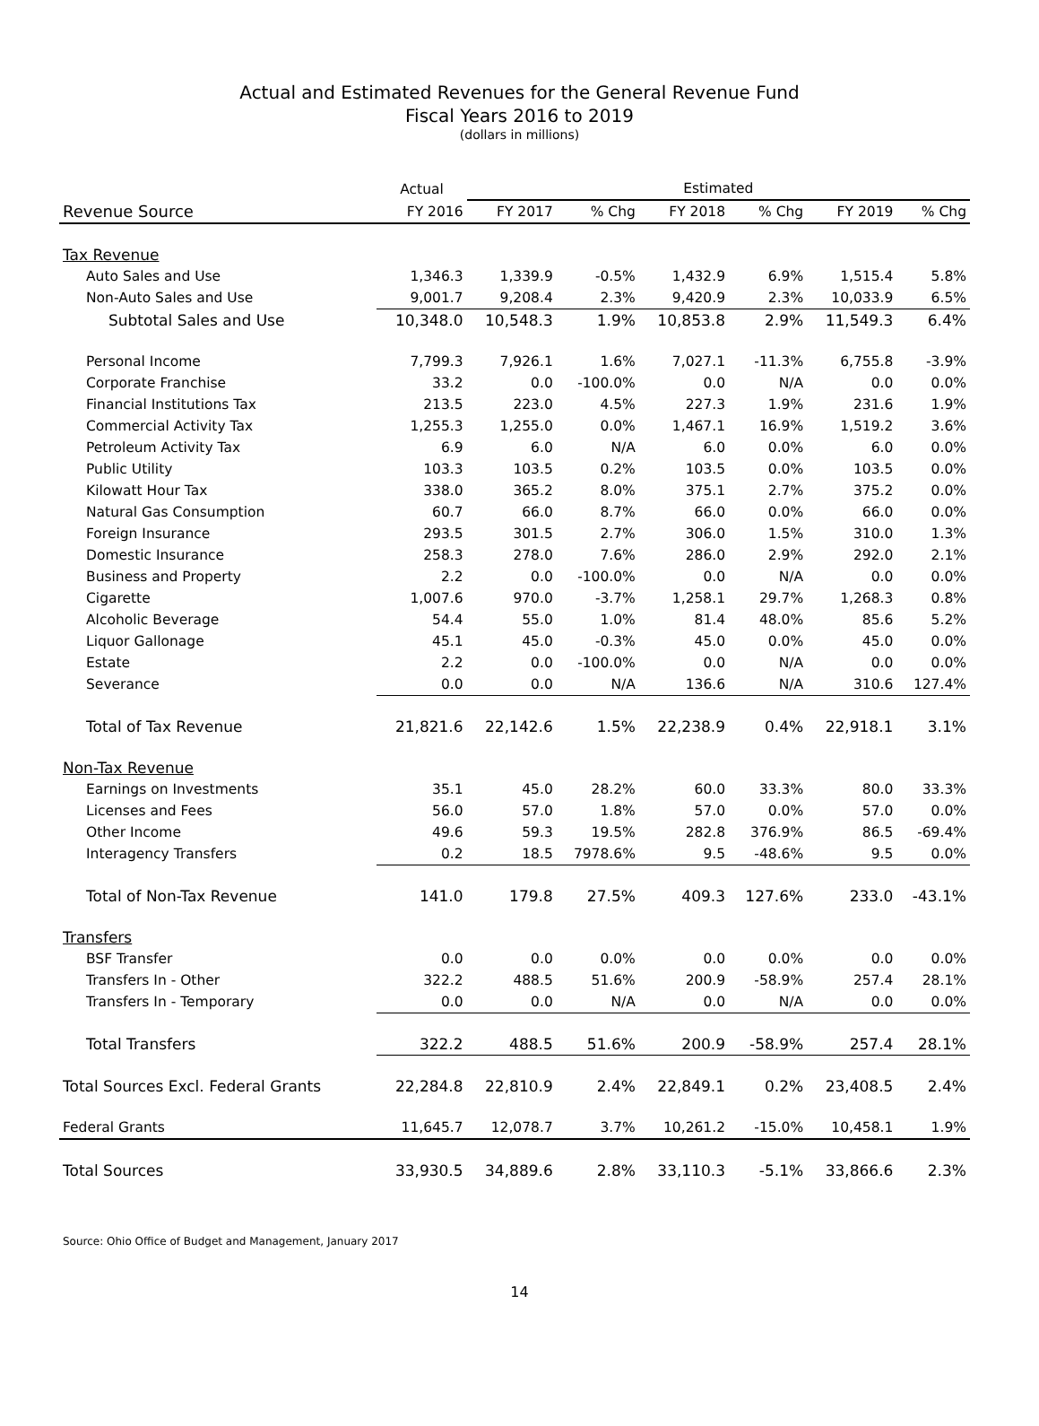Actual and Estimated Revenues for the General Revenue Fund
Fiscal Years 2016 to 2019
(dollars in millions)
| | Actual | Estimated | | | | | |
| --- | --- | --- | --- | --- | --- | --- | --- |
| Revenue Source | FY 2016 | FY 2017 | % Chg | FY 2018 | % Chg | FY 2019 | % Chg |
| Tax Revenue | | | | | | | |
| Auto Sales and Use | 1,346.3 | 1,339.9 | -0.5% | 1,432.9 | 6.9% | 1,515.4 | 5.8% |
| Non-Auto Sales and Use | 9,001.7 | 9,208.4 | 2.3% | 9,420.9 | 2.3% | 10,033.9 | 6.5% |
| Subtotal Sales and Use | 10,348.0 | 10,548.3 | 1.9% | 10,853.8 | 2.9% | 11,549.3 | 6.4% |
| Personal Income | 7,799.3 | 7,926.1 | 1.6% | 7,027.1 | -11.3% | 6,755.8 | -3.9% |
| Corporate Franchise | 33.2 | 0.0 | -100.0% | 0.0 | N/A | 0.0 | 0.0% |
| Financial Institutions Tax | 213.5 | 223.0 | 4.5% | 227.3 | 1.9% | 231.6 | 1.9% |
| Commercial Activity Tax | 1,255.3 | 1,255.0 | 0.0% | 1,467.1 | 16.9% | 1,519.2 | 3.6% |
| Petroleum Activity Tax | 6.9 | 6.0 | N/A | 6.0 | 0.0% | 6.0 | 0.0% |
| Public Utility | 103.3 | 103.5 | 0.2% | 103.5 | 0.0% | 103.5 | 0.0% |
| Kilowatt Hour Tax | 338.0 | 365.2 | 8.0% | 375.1 | 2.7% | 375.2 | 0.0% |
| Natural Gas Consumption | 60.7 | 66.0 | 8.7% | 66.0 | 0.0% | 66.0 | 0.0% |
| Foreign Insurance | 293.5 | 301.5 | 2.7% | 306.0 | 1.5% | 310.0 | 1.3% |
| Domestic Insurance | 258.3 | 278.0 | 7.6% | 286.0 | 2.9% | 292.0 | 2.1% |
| Business and Property | 2.2 | 0.0 | -100.0% | 0.0 | N/A | 0.0 | 0.0% |
| Cigarette | 1,007.6 | 970.0 | -3.7% | 1,258.1 | 29.7% | 1,268.3 | 0.8% |
| Alcoholic Beverage | 54.4 | 55.0 | 1.0% | 81.4 | 48.0% | 85.6 | 5.2% |
| Liquor Gallonage | 45.1 | 45.0 | -0.3% | 45.0 | 0.0% | 45.0 | 0.0% |
| Estate | 2.2 | 0.0 | -100.0% | 0.0 | N/A | 0.0 | 0.0% |
| Severance | 0.0 | 0.0 | N/A | 136.6 | N/A | 310.6 | 127.4% |
| Total of Tax Revenue | 21,821.6 | 22,142.6 | 1.5% | 22,238.9 | 0.4% | 22,918.1 | 3.1% |
| Non-Tax Revenue | | | | | | | |
| Earnings on Investments | 35.1 | 45.0 | 28.2% | 60.0 | 33.3% | 80.0 | 33.3% |
| Licenses and Fees | 56.0 | 57.0 | 1.8% | 57.0 | 0.0% | 57.0 | 0.0% |
| Other Income | 49.6 | 59.3 | 19.5% | 282.8 | 376.9% | 86.5 | -69.4% |
| Interagency Transfers | 0.2 | 18.5 | 7978.6% | 9.5 | -48.6% | 9.5 | 0.0% |
| Total of Non-Tax Revenue | 141.0 | 179.8 | 27.5% | 409.3 | 127.6% | 233.0 | -43.1% |
| Transfers | | | | | | | |
| BSF Transfer | 0.0 | 0.0 | 0.0% | 0.0 | 0.0% | 0.0 | 0.0% |
| Transfers In - Other | 322.2 | 488.5 | 51.6% | 200.9 | -58.9% | 257.4 | 28.1% |
| Transfers In - Temporary | 0.0 | 0.0 | N/A | 0.0 | N/A | 0.0 | 0.0% |
| Total Transfers | 322.2 | 488.5 | 51.6% | 200.9 | -58.9% | 257.4 | 28.1% |
| Total Sources Excl. Federal Grants | 22,284.8 | 22,810.9 | 2.4% | 22,849.1 | 0.2% | 23,408.5 | 2.4% |
| Federal Grants | 11,645.7 | 12,078.7 | 3.7% | 10,261.2 | -15.0% | 10,458.1 | 1.9% |
| Total Sources | 33,930.5 | 34,889.6 | 2.8% | 33,110.3 | -5.1% | 33,866.6 | 2.3% |
Source: Ohio Office of Budget and Management, January 2017
14